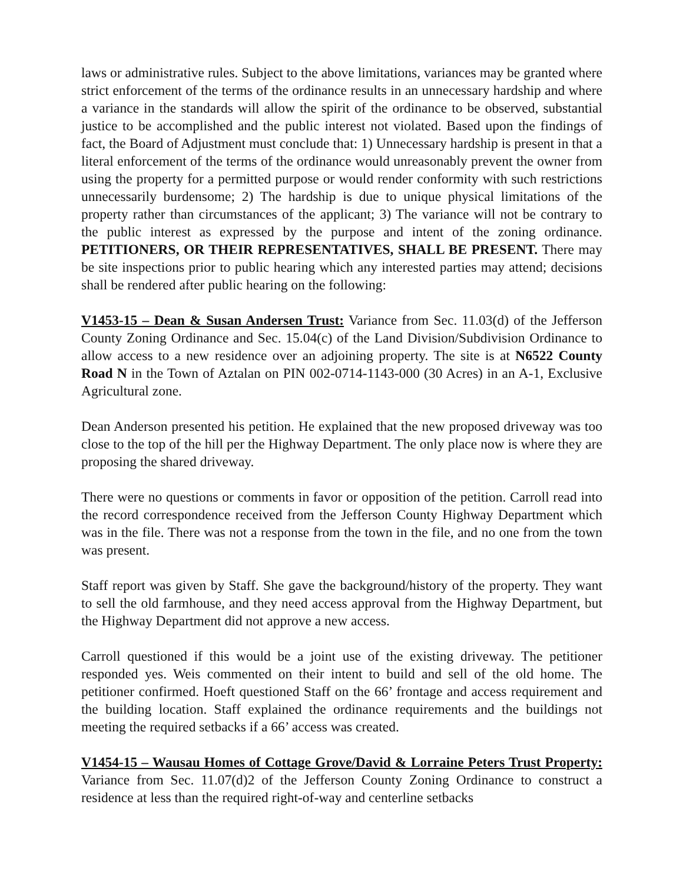laws or administrative rules. Subject to the above limitations, variances may be granted where strict enforcement of the terms of the ordinance results in an unnecessary hardship and where a variance in the standards will allow the spirit of the ordinance to be observed, substantial justice to be accomplished and the public interest not violated. Based upon the findings of fact, the Board of Adjustment must conclude that: 1) Unnecessary hardship is present in that a literal enforcement of the terms of the ordinance would unreasonably prevent the owner from using the property for a permitted purpose or would render conformity with such restrictions unnecessarily burdensome; 2) The hardship is due to unique physical limitations of the property rather than circumstances of the applicant; 3) The variance will not be contrary to the public interest as expressed by the purpose and intent of the zoning ordinance. PETITIONERS, OR THEIR REPRESENTATIVES, SHALL BE PRESENT. There may be site inspections prior to public hearing which any interested parties may attend; decisions shall be rendered after public hearing on the following:
V1453-15 – Dean & Susan Andersen Trust: Variance from Sec. 11.03(d) of the Jefferson County Zoning Ordinance and Sec. 15.04(c) of the Land Division/Subdivision Ordinance to allow access to a new residence over an adjoining property. The site is at N6522 County Road N in the Town of Aztalan on PIN 002-0714-1143-000 (30 Acres) in an A-1, Exclusive Agricultural zone.
Dean Anderson presented his petition. He explained that the new proposed driveway was too close to the top of the hill per the Highway Department. The only place now is where they are proposing the shared driveway.
There were no questions or comments in favor or opposition of the petition. Carroll read into the record correspondence received from the Jefferson County Highway Department which was in the file. There was not a response from the town in the file, and no one from the town was present.
Staff report was given by Staff. She gave the background/history of the property. They want to sell the old farmhouse, and they need access approval from the Highway Department, but the Highway Department did not approve a new access.
Carroll questioned if this would be a joint use of the existing driveway. The petitioner responded yes. Weis commented on their intent to build and sell of the old home. The petitioner confirmed. Hoeft questioned Staff on the 66’ frontage and access requirement and the building location. Staff explained the ordinance requirements and the buildings not meeting the required setbacks if a 66’ access was created.
V1454-15 – Wausau Homes of Cottage Grove/David & Lorraine Peters Trust Property: Variance from Sec. 11.07(d)2 of the Jefferson County Zoning Ordinance to construct a residence at less than the required right-of-way and centerline setbacks